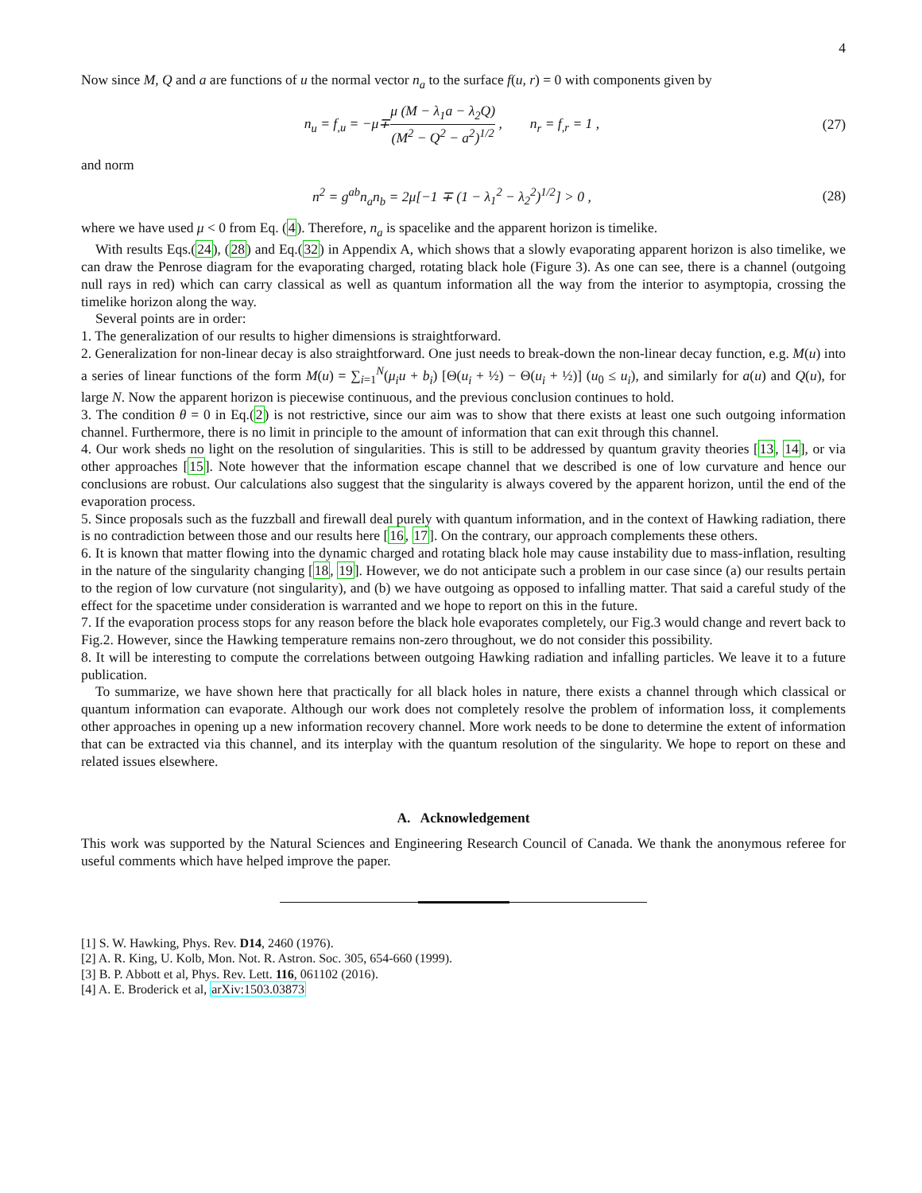4
Now since M, Q and a are functions of u the normal vector n<sub>a</sub> to the surface f(u, r) = 0 with components given by
n<sub>u</sub> = f<sub>,u</sub> = −μ∓μ (M − λ<sub>1</sub>a − λ<sub>2</sub>Q) (M<sup>2</sup> − Q<sup>2</sup> − a<sup>2</sup>)<sup>1/2</sup> , n<sub>r</sub> = f<sub>,r</sub> = 1 ,
(27)
and norm
n<sup>2</sup> = g<sup>ab</sup>n<sub>a</sub>n<sub>b</sub> = 2μ[−1 ∓ (1 − λ<sub>1</sub><sup>2</sup> − λ<sub>2</sub><sup>2</sup>)<sup>1/2</sup>] > 0 ,
(28)
where we have used μ < 0 from Eq. (4). Therefore, n<sub>a</sub> is spacelike and the apparent horizon is timelike.
With results Eqs.(24), (28) and Eq.(32) in Appendix A, which shows that a slowly evaporating apparent horizon is also timelike, we can draw the Penrose diagram for the evaporating charged, rotating black hole (Figure 3). As one can see, there is a channel (outgoing null rays in red) which can carry classical as well as quantum information all the way from the interior to asymptopia, crossing the timelike horizon along the way.
Several points are in order:
1. The generalization of our results to higher dimensions is straightforward.
2. Generalization for non-linear decay is also straightforward. One just needs to break-down the non-linear decay function, e.g. M(u) into a series of linear functions of the form M(u) = ∑<sub>i=1</sub><sup>N</sup>(μ<sub>i</sub>u + b<sub>i</sub>) [Θ(u<sub>i</sub> + ½) − Θ(u<sub>i</sub> + ½)] (u<sub>0</sub> ≤ u<sub>i</sub>), and similarly for a(u) and Q(u), for large N. Now the apparent horizon is piecewise continuous, and the previous conclusion continues to hold.
3. The condition θ = 0 in Eq.(2) is not restrictive, since our aim was to show that there exists at least one such outgoing information channel. Furthermore, there is no limit in principle to the amount of information that can exit through this channel.
4. Our work sheds no light on the resolution of singularities. This is still to be addressed by quantum gravity theories [13, 14], or via other approaches [15]. Note however that the information escape channel that we described is one of low curvature and hence our conclusions are robust. Our calculations also suggest that the singularity is always covered by the apparent horizon, until the end of the evaporation process.
5. Since proposals such as the fuzzball and firewall deal purely with quantum information, and in the context of Hawking radiation, there is no contradiction between those and our results here [16, 17]. On the contrary, our approach complements these others.
6. It is known that matter flowing into the dynamic charged and rotating black hole may cause instability due to mass-inflation, resulting in the nature of the singularity changing [18, 19]. However, we do not anticipate such a problem in our case since (a) our results pertain to the region of low curvature (not singularity), and (b) we have outgoing as opposed to infalling matter. That said a careful study of the effect for the spacetime under consideration is warranted and we hope to report on this in the future.
7. If the evaporation process stops for any reason before the black hole evaporates completely, our Fig.3 would change and revert back to Fig.2. However, since the Hawking temperature remains non-zero throughout, we do not consider this possibility.
8. It will be interesting to compute the correlations between outgoing Hawking radiation and infalling particles. We leave it to a future publication.
To summarize, we have shown here that practically for all black holes in nature, there exists a channel through which classical or quantum information can evaporate. Although our work does not completely resolve the problem of information loss, it complements other approaches in opening up a new information recovery channel. More work needs to be done to determine the extent of information that can be extracted via this channel, and its interplay with the quantum resolution of the singularity. We hope to report on these and related issues elsewhere.
A. Acknowledgement
This work was supported by the Natural Sciences and Engineering Research Council of Canada. We thank the anonymous referee for useful comments which have helped improve the paper.
[1] S. W. Hawking, Phys. Rev. D14, 2460 (1976).
[2] A. R. King, U. Kolb, Mon. Not. R. Astron. Soc. 305, 654-660 (1999).
[3] B. P. Abbott et al, Phys. Rev. Lett. 116, 061102 (2016).
[4] A. E. Broderick et al, arXiv:1503.03873